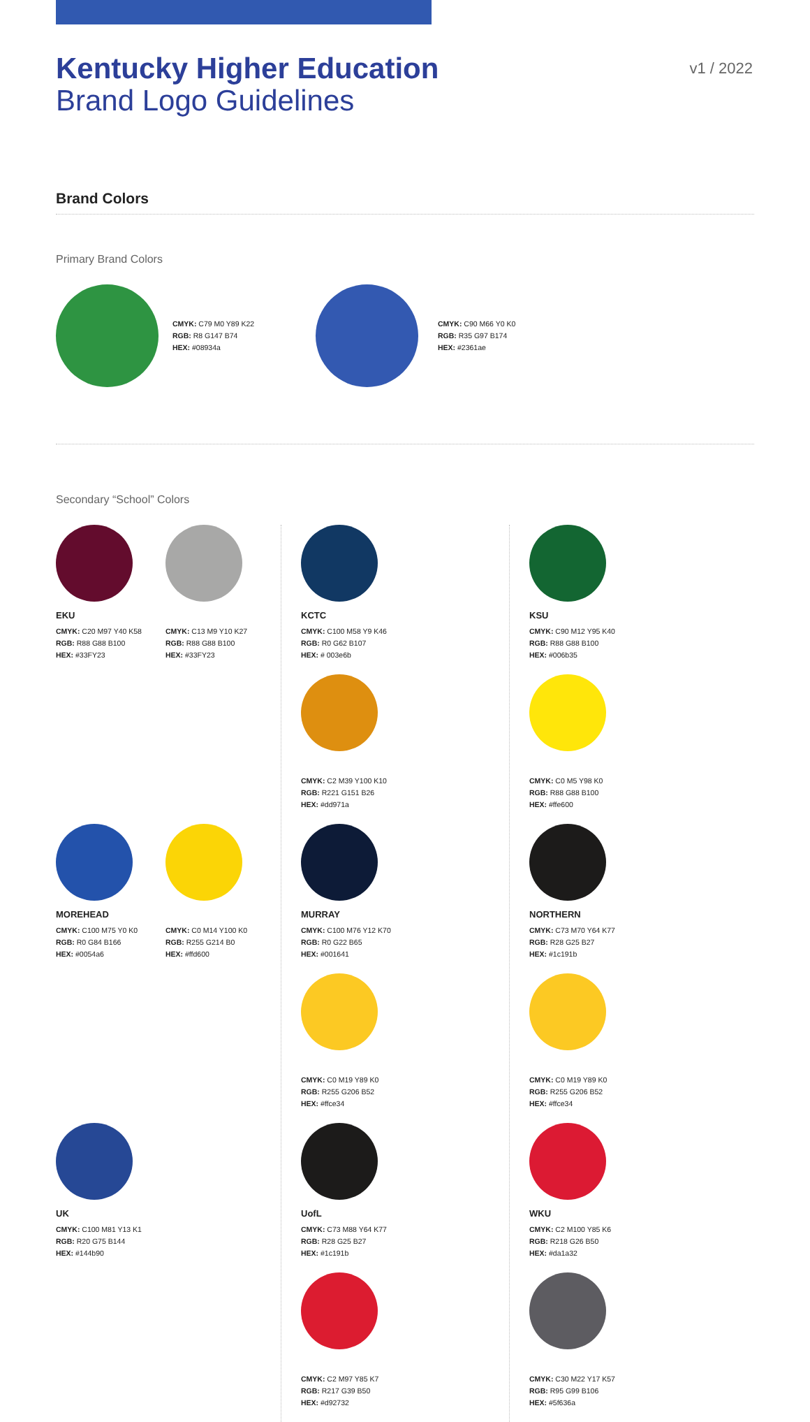Kentucky Higher Education
Brand Logo Guidelines
v1 / 2022
Brand Colors
Primary Brand Colors
CMYK: C79 M0 Y89 K22
RGB: R8 G147 B74
HEX: #08934a
CMYK: C90 M66 Y0 K0
RGB: R35 G97 B174
HEX: #2361ae
Secondary “School” Colors
EKU
CMYK: C20 M97 Y40 K58
RGB: R88 G88 B100
HEX: #33FY23
CMYK: C13 M9 Y10 K27
RGB: R88 G88 B100
HEX: #33FY23
MOREHEAD
CMYK: C100 M75 Y0 K0
RGB: R0 G84 B166
HEX: #0054a6
CMYK: C0 M14 Y100 K0
RGB: R255 G214 B0
HEX: #ffd600
UK
CMYK: C100 M81 Y13 K1
RGB: R20 G75 B144
HEX: #144b90
KCTC
CMYK: C100 M58 Y9 K46
RGB: R0 G62 B107
HEX: # 003e6b
CMYK: C2 M39 Y100 K10
RGB: R221 G151 B26
HEX: #dd971a
MURRAY
CMYK: C100 M76 Y12 K70
RGB: R0 G22 B65
HEX: #001641
CMYK: C0 M19 Y89 K0
RGB: R255 G206 B52
HEX: #ffce34
UofL
CMYK: C73 M88 Y64 K77
RGB: R28 G25 B27
HEX: #1c191b
CMYK: C2 M97 Y85 K7
RGB: R217 G39 B50
HEX: #d92732
KSU
CMYK: C90 M12 Y95 K40
RGB: R88 G88 B100
HEX: #006b35
CMYK: C0 M5 Y98 K0
RGB: R88 G88 B100
HEX: #ffe600
NORTHERN
CMYK: C73 M70 Y64 K77
RGB: R28 G25 B27
HEX: #1c191b
CMYK: C0 M19 Y89 K0
RGB: R255 G206 B52
HEX: #ffce34
WKU
CMYK: C2 M100 Y85 K6
RGB: R218 G26 B50
HEX: #da1a32
CMYK: C30 M22 Y17 K57
RGB: R95 G99 B106
HEX: #5f636a